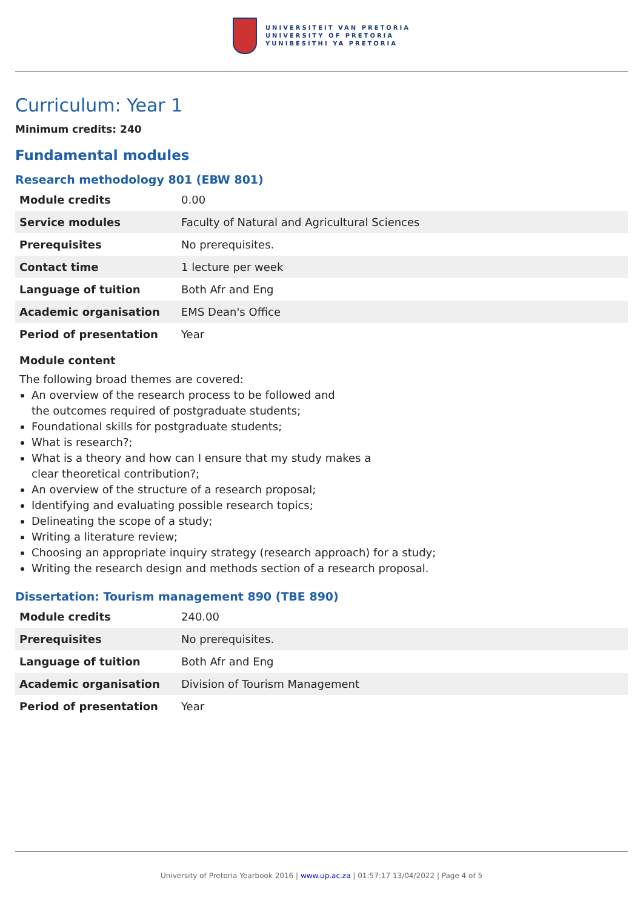UNIVERSITEIT VAN PRETORIA
UNIVERSITY OF PRETORIA
YUNIBESITHI YA PRETORIA
Curriculum: Year 1
Minimum credits: 240
Fundamental modules
Research methodology 801 (EBW 801)
| Module credits | 0.00 |
| Service modules | Faculty of Natural and Agricultural Sciences |
| Prerequisites | No prerequisites. |
| Contact time | 1 lecture per week |
| Language of tuition | Both Afr and Eng |
| Academic organisation | EMS Dean's Office |
| Period of presentation | Year |
Module content
The following broad themes are covered:
An overview of the research process to be followed and
the outcomes required of postgraduate students;
Foundational skills for postgraduate students;
What is research?;
What is a theory and how can I ensure that my study makes a
clear theoretical contribution?;
An overview of the structure of a research proposal;
Identifying and evaluating possible research topics;
Delineating the scope of a study;
Writing a literature review;
Choosing an appropriate inquiry strategy (research approach) for a study;
Writing the research design and methods section of a research proposal.
Dissertation: Tourism management 890 (TBE 890)
| Module credits | 240.00 |
| Prerequisites | No prerequisites. |
| Language of tuition | Both Afr and Eng |
| Academic organisation | Division of Tourism Management |
| Period of presentation | Year |
University of Pretoria Yearbook 2016 | www.up.ac.za | 01:57:17 13/04/2022 | Page 4 of 5